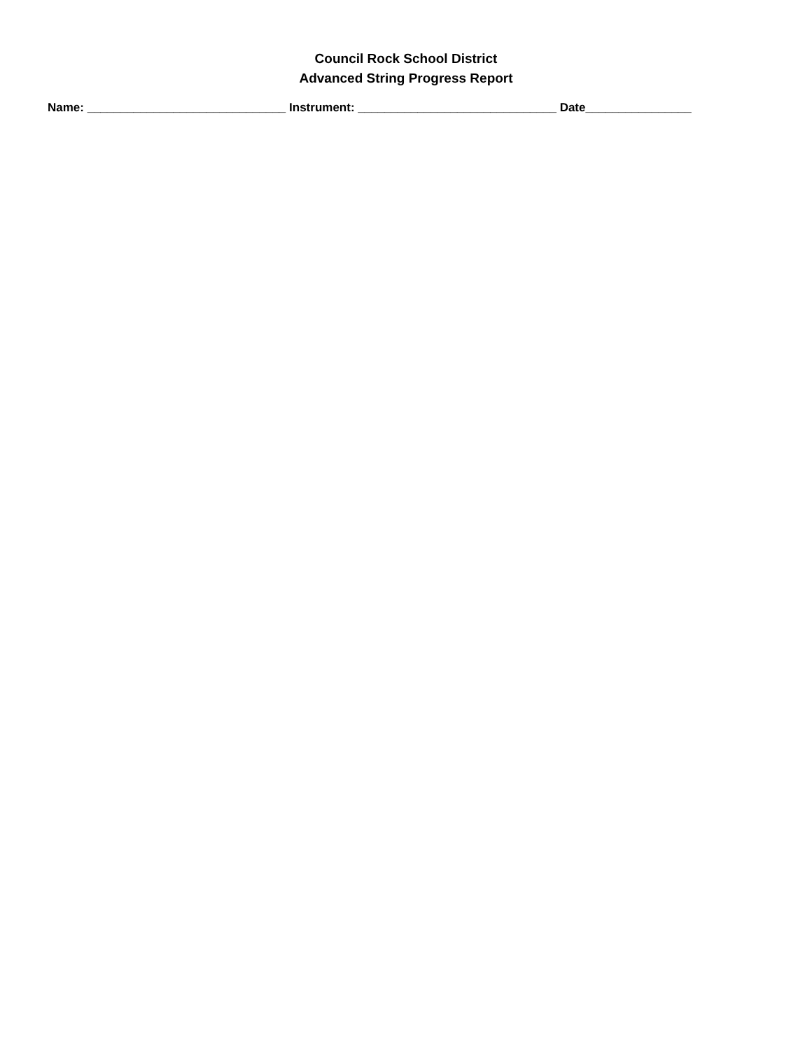Council Rock School District
Advanced String Progress Report
Name: ______________________________ Instrument: ______________________________ Date________________